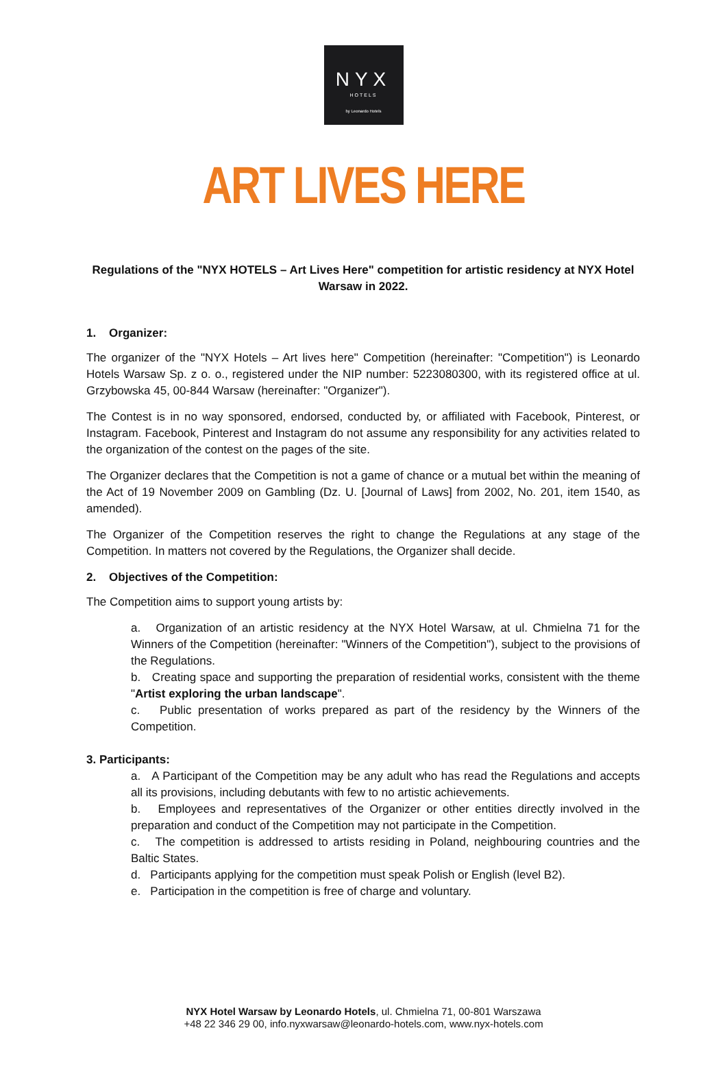NYX
HOTELS
by Leonardo Hotels
ART LIVES HERE
Regulations of the "NYX HOTELS – Art Lives Here" competition for artistic residency at NYX Hotel Warsaw in 2022.
1. Organizer:
The organizer of the "NYX Hotels – Art lives here" Competition (hereinafter: "Competition") is Leonardo Hotels Warsaw Sp. z o. o., registered under the NIP number: 5223080300, with its registered office at ul. Grzybowska 45, 00-844 Warsaw (hereinafter: "Organizer").
The Contest is in no way sponsored, endorsed, conducted by, or affiliated with Facebook, Pinterest, or Instagram. Facebook, Pinterest and Instagram do not assume any responsibility for any activities related to the organization of the contest on the pages of the site.
The Organizer declares that the Competition is not a game of chance or a mutual bet within the meaning of the Act of 19 November 2009 on Gambling (Dz. U. [Journal of Laws] from 2002, No. 201, item 1540, as amended).
The Organizer of the Competition reserves the right to change the Regulations at any stage of the Competition. In matters not covered by the Regulations, the Organizer shall decide.
2. Objectives of the Competition:
The Competition aims to support young artists by:
a. Organization of an artistic residency at the NYX Hotel Warsaw, at ul. Chmielna 71 for the Winners of the Competition (hereinafter: "Winners of the Competition"), subject to the provisions of the Regulations.
b. Creating space and supporting the preparation of residential works, consistent with the theme "Artist exploring the urban landscape".
c. Public presentation of works prepared as part of the residency by the Winners of the Competition.
3. Participants:
a. A Participant of the Competition may be any adult who has read the Regulations and accepts all its provisions, including debutants with few to no artistic achievements.
b. Employees and representatives of the Organizer or other entities directly involved in the preparation and conduct of the Competition may not participate in the Competition.
c. The competition is addressed to artists residing in Poland, neighbouring countries and the Baltic States.
d. Participants applying for the competition must speak Polish or English (level B2).
e. Participation in the competition is free of charge and voluntary.
NYX Hotel Warsaw by Leonardo Hotels, ul. Chmielna 71, 00-801 Warszawa
+48 22 346 29 00, info.nyxwarsaw@leonardo-hotels.com, www.nyx-hotels.com